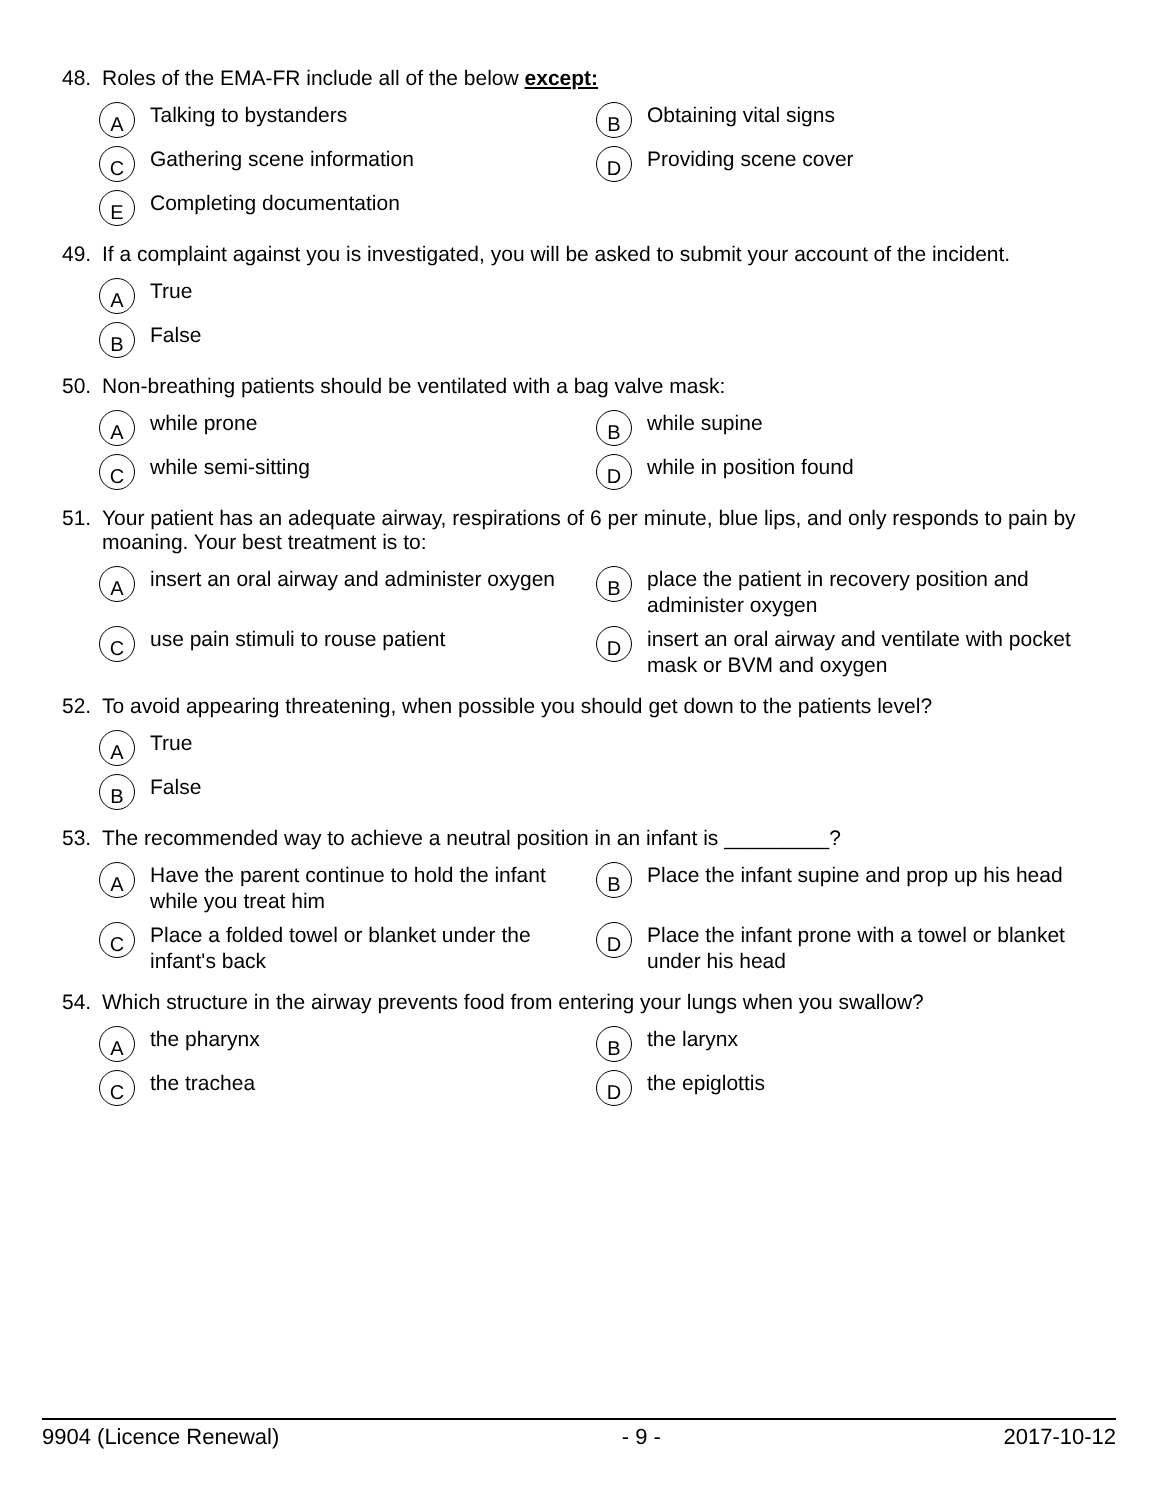48. Roles of the EMA-FR include all of the below except:
A Talking to bystanders
B Obtaining vital signs
C Gathering scene information
D Providing scene cover
E Completing documentation
49. If a complaint against you is investigated, you will be asked to submit your account of the incident.
A True
B False
50. Non-breathing patients should be ventilated with a bag valve mask:
Awhile prone
Bwhile supine
Cwhile semi-sitting
Dwhile in position found
51. Your patient has an adequate airway, respirations of 6 per minute, blue lips, and only responds to pain by moaning. Your best treatment is to:
Ainsert an oral airway and administer oxygen
Bplace the patient in recovery position and administer oxygen
Cuse pain stimuli to rouse patient
Dinsert an oral airway and ventilate with pocket mask or BVM and oxygen
52. To avoid appearing threatening, when possible you should get down to the patients level?
A True
B False
53. The recommended way to achieve a neutral position in an infant is _________?
A Have the parent continue to hold the infant while you treat him
B Place the infant supine and prop up his head
C Place a folded towel or blanket under the infant's back
D Place the infant prone with a towel or blanket under his head
54. Which structure in the airway prevents food from entering your lungs when you swallow?
Athe pharynx
Bthe larynx
Cthe trachea
Dthe epiglottis
9904 (Licence Renewal) - 9 - 2017-10-12